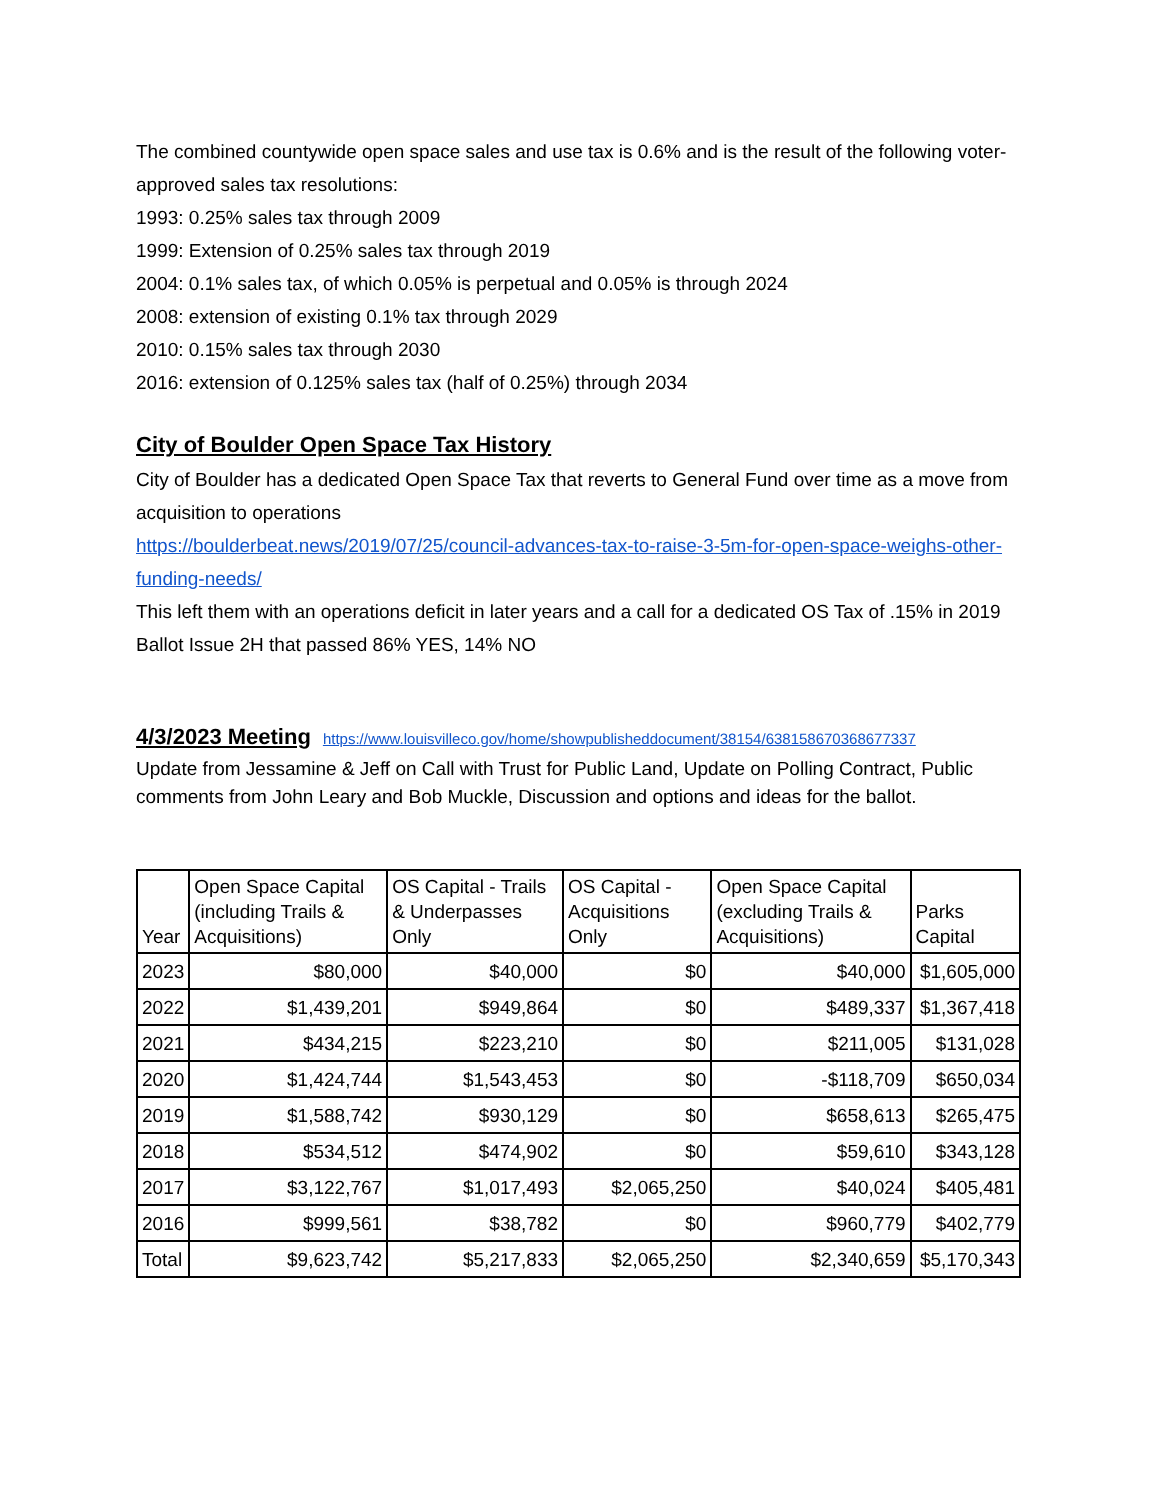The combined countywide open space sales and use tax is 0.6% and is the result of the following voter-approved sales tax resolutions:
1993: 0.25% sales tax through 2009
1999: Extension of 0.25% sales tax through 2019
2004: 0.1% sales tax, of which 0.05% is perpetual and 0.05% is through 2024
2008: extension of existing 0.1% tax through 2029
2010: 0.15% sales tax through 2030
2016: extension of 0.125% sales tax (half of 0.25%) through 2034
City of Boulder Open Space Tax History
City of Boulder has a dedicated Open Space Tax that reverts to General Fund over time as a move from acquisition to operations
https://boulderbeat.news/2019/07/25/council-advances-tax-to-raise-3-5m-for-open-space-weighs-other-funding-needs/
This left them with an operations deficit in later years and a call for a dedicated OS Tax of .15% in 2019 Ballot Issue 2H that passed 86% YES, 14% NO
4/3/2023 Meeting
https://www.louisvilleco.gov/home/showpublisheddocument/38154/638158670368677337
Update from Jessamine & Jeff on Call with Trust for Public Land, Update on Polling Contract, Public comments from John Leary and Bob Muckle, Discussion and options and ideas for the ballot.
| Year | Open Space Capital (including Trails & Acquisitions) | OS Capital - Trails & Underpasses Only | OS Capital - Acquisitions Only | Open Space Capital (excluding Trails & Acquisitions) | Parks Capital |
| --- | --- | --- | --- | --- | --- |
| 2023 | $80,000 | $40,000 | $0 | $40,000 | $1,605,000 |
| 2022 | $1,439,201 | $949,864 | $0 | $489,337 | $1,367,418 |
| 2021 | $434,215 | $223,210 | $0 | $211,005 | $131,028 |
| 2020 | $1,424,744 | $1,543,453 | $0 | -$118,709 | $650,034 |
| 2019 | $1,588,742 | $930,129 | $0 | $658,613 | $265,475 |
| 2018 | $534,512 | $474,902 | $0 | $59,610 | $343,128 |
| 2017 | $3,122,767 | $1,017,493 | $2,065,250 | $40,024 | $405,481 |
| 2016 | $999,561 | $38,782 | $0 | $960,779 | $402,779 |
| Total | $9,623,742 | $5,217,833 | $2,065,250 | $2,340,659 | $5,170,343 |